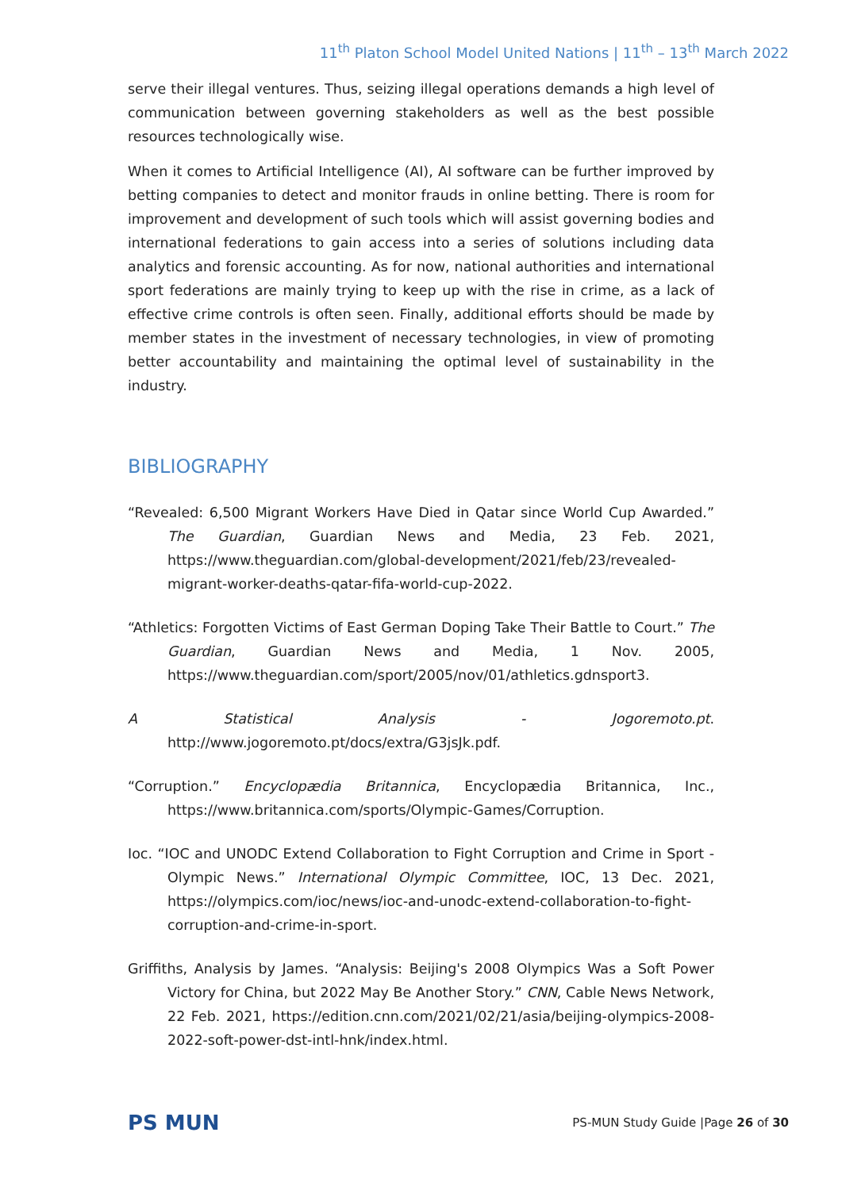11<sup>th</sup> Platon School Model United Nations | 11<sup>th</sup> – 13<sup>th</sup> March 2022
serve their illegal ventures. Thus, seizing illegal operations demands a high level of communication between governing stakeholders as well as the best possible resources technologically wise.
When it comes to Artificial Intelligence (AI), AI software can be further improved by betting companies to detect and monitor frauds in online betting. There is room for improvement and development of such tools which will assist governing bodies and international federations to gain access into a series of solutions including data analytics and forensic accounting. As for now, national authorities and international sport federations are mainly trying to keep up with the rise in crime, as a lack of effective crime controls is often seen. Finally, additional efforts should be made by member states in the investment of necessary technologies, in view of promoting better accountability and maintaining the optimal level of sustainability in the industry.
BIBLIOGRAPHY
“Revealed: 6,500 Migrant Workers Have Died in Qatar since World Cup Awarded.” The Guardian, Guardian News and Media, 23 Feb. 2021, https://www.theguardian.com/global-development/2021/feb/23/revealed-migrant-worker-deaths-qatar-fifa-world-cup-2022.
“Athletics: Forgotten Victims of East German Doping Take Their Battle to Court.” The Guardian, Guardian News and Media, 1 Nov. 2005, https://www.theguardian.com/sport/2005/nov/01/athletics.gdnsport3.
A Statistical Analysis - Jogoremoto.pt. http://www.jogoremoto.pt/docs/extra/G3jsJk.pdf.
“Corruption.” Encyclopædia Britannica, Encyclopædia Britannica, Inc., https://www.britannica.com/sports/Olympic-Games/Corruption.
Ioc. “IOC and UNODC Extend Collaboration to Fight Corruption and Crime in Sport - Olympic News.” International Olympic Committee, IOC, 13 Dec. 2021, https://olympics.com/ioc/news/ioc-and-unodc-extend-collaboration-to-fight-corruption-and-crime-in-sport.
Griffiths, Analysis by James. “Analysis: Beijing's 2008 Olympics Was a Soft Power Victory for China, but 2022 May Be Another Story.” CNN, Cable News Network, 22 Feb. 2021, https://edition.cnn.com/2021/02/21/asia/beijing-olympics-2008-2022-soft-power-dst-intl-hnk/index.html.
PS MUN
PS-MUN Study Guide |Page 26 of 30